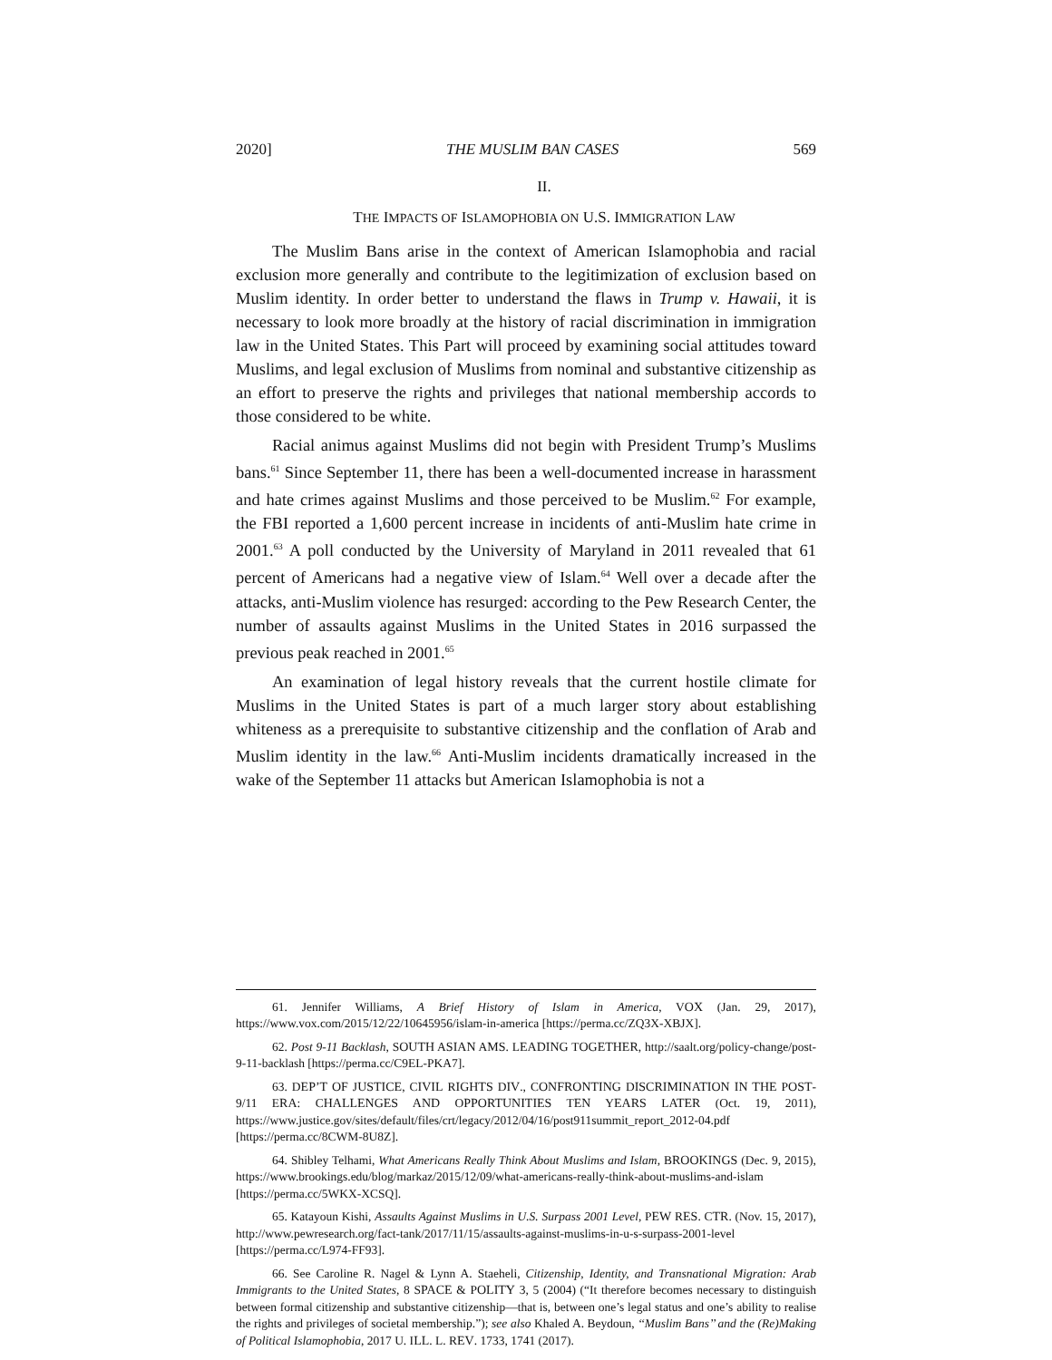2020] THE MUSLIM BAN CASES 569
II.
THE IMPACTS OF ISLAMOPHOBIA ON U.S. IMMIGRATION LAW
The Muslim Bans arise in the context of American Islamophobia and racial exclusion more generally and contribute to the legitimization of exclusion based on Muslim identity. In order better to understand the flaws in Trump v. Hawaii, it is necessary to look more broadly at the history of racial discrimination in immigration law in the United States. This Part will proceed by examining social attitudes toward Muslims, and legal exclusion of Muslims from nominal and substantive citizenship as an effort to preserve the rights and privileges that national membership accords to those considered to be white.
Racial animus against Muslims did not begin with President Trump’s Muslims bans.<sup>61</sup> Since September 11, there has been a well-documented increase in harassment and hate crimes against Muslims and those perceived to be Muslim.<sup>62</sup> For example, the FBI reported a 1,600 percent increase in incidents of anti-Muslim hate crime in 2001.<sup>63</sup> A poll conducted by the University of Maryland in 2011 revealed that 61 percent of Americans had a negative view of Islam.<sup>64</sup> Well over a decade after the attacks, anti-Muslim violence has resurged: according to the Pew Research Center, the number of assaults against Muslims in the United States in 2016 surpassed the previous peak reached in 2001.<sup>65</sup>
An examination of legal history reveals that the current hostile climate for Muslims in the United States is part of a much larger story about establishing whiteness as a prerequisite to substantive citizenship and the conflation of Arab and Muslim identity in the law.<sup>66</sup> Anti-Muslim incidents dramatically increased in the wake of the September 11 attacks but American Islamophobia is not a
61. Jennifer Williams, A Brief History of Islam in America, VOX (Jan. 29, 2017), https://www.vox.com/2015/12/22/10645956/islam-in-america [https://perma.cc/ZQ3X-XBJX].
62. Post 9-11 Backlash, SOUTH ASIAN AMS. LEADING TOGETHER, http://saalt.org/policy-change/post-9-11-backlash [https://perma.cc/C9EL-PKA7].
63. DEP’T OF JUSTICE, CIVIL RIGHTS DIV., CONFRONTING DISCRIMINATION IN THE POST-9/11 ERA: CHALLENGES AND OPPORTUNITIES TEN YEARS LATER (Oct. 19, 2011), https://www.justice.gov/sites/default/files/crt/legacy/2012/04/16/post911summit_report_2012-04.pdf [https://perma.cc/8CWM-8U8Z].
64. Shibley Telhami, What Americans Really Think About Muslims and Islam, BROOKINGS (Dec. 9, 2015), https://www.brookings.edu/blog/markaz/2015/12/09/what-americans-really-think-about-muslims-and-islam [https://perma.cc/5WKX-XCSQ].
65. Katayoun Kishi, Assaults Against Muslims in U.S. Surpass 2001 Level, PEW RES. CTR. (Nov. 15, 2017), http://www.pewresearch.org/fact-tank/2017/11/15/assaults-against-muslims-in-u-s-surpass-2001-level [https://perma.cc/L974-FF93].
66. See Caroline R. Nagel & Lynn A. Staeheli, Citizenship, Identity, and Transnational Migration: Arab Immigrants to the United States, 8 SPACE & POLITY 3, 5 (2004) (“It therefore becomes necessary to distinguish between formal citizenship and substantive citizenship—that is, between one’s legal status and one’s ability to realise the rights and privileges of societal membership.”); see also Khaled A. Beydoun, ‘‘Muslim Bans’’ and the (Re)Making of Political Islamophobia, 2017 U. ILL. L. REV. 1733, 1741 (2017).